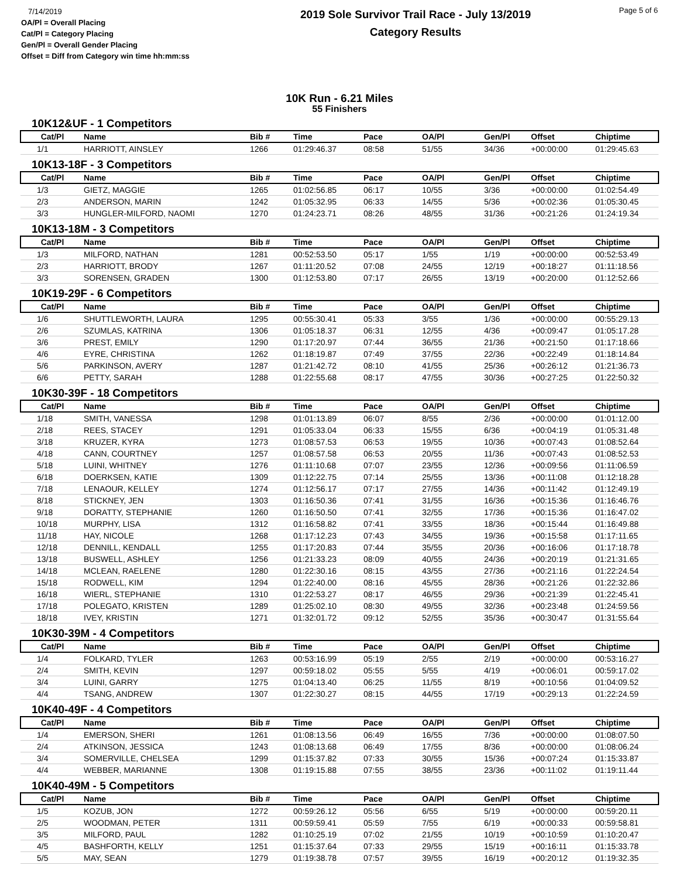7/14/2019
OA/Pl = Overall Placing
Cat/Pl = Category Placing
Gen/Pl = Overall Gender Placing
Offset = Diff from Category win time hh:mm:ss
2019 Sole Survivor Trail Race - July 13/2019
Category Results
Page 5 of 6
10K Run - 6.21 Miles
55 Finishers
10K12&UF - 1 Competitors
| Cat/Pl | Name | Bib # | Time | Pace | OA/Pl | Gen/Pl | Offset | Chiptime |
| --- | --- | --- | --- | --- | --- | --- | --- | --- |
| 1/1 | HARRIOTT, AINSLEY | 1266 | 01:29:46.37 | 08:58 | 51/55 | 34/36 | +00:00:00 | 01:29:45.63 |
10K13-18F - 3 Competitors
| Cat/Pl | Name | Bib # | Time | Pace | OA/Pl | Gen/Pl | Offset | Chiptime |
| --- | --- | --- | --- | --- | --- | --- | --- | --- |
| 1/3 | GIETZ, MAGGIE | 1265 | 01:02:56.85 | 06:17 | 10/55 | 3/36 | +00:00:00 | 01:02:54.49 |
| 2/3 | ANDERSON, MARIN | 1242 | 01:05:32.95 | 06:33 | 14/55 | 5/36 | +00:02:36 | 01:05:30.45 |
| 3/3 | HUNGLER-MILFORD, NAOMI | 1270 | 01:24:23.71 | 08:26 | 48/55 | 31/36 | +00:21:26 | 01:24:19.34 |
10K13-18M - 3 Competitors
| Cat/Pl | Name | Bib # | Time | Pace | OA/Pl | Gen/Pl | Offset | Chiptime |
| --- | --- | --- | --- | --- | --- | --- | --- | --- |
| 1/3 | MILFORD, NATHAN | 1281 | 00:52:53.50 | 05:17 | 1/55 | 1/19 | +00:00:00 | 00:52:53.49 |
| 2/3 | HARRIOTT, BRODY | 1267 | 01:11:20.52 | 07:08 | 24/55 | 12/19 | +00:18:27 | 01:11:18.56 |
| 3/3 | SORENSEN, GRADEN | 1300 | 01:12:53.80 | 07:17 | 26/55 | 13/19 | +00:20:00 | 01:12:52.66 |
10K19-29F - 6 Competitors
| Cat/Pl | Name | Bib # | Time | Pace | OA/Pl | Gen/Pl | Offset | Chiptime |
| --- | --- | --- | --- | --- | --- | --- | --- | --- |
| 1/6 | SHUTTLEWORTH, LAURA | 1295 | 00:55:30.41 | 05:33 | 3/55 | 1/36 | +00:00:00 | 00:55:29.13 |
| 2/6 | SZUMLAS, KATRINA | 1306 | 01:05:18.37 | 06:31 | 12/55 | 4/36 | +00:09:47 | 01:05:17.28 |
| 3/6 | PREST, EMILY | 1290 | 01:17:20.97 | 07:44 | 36/55 | 21/36 | +00:21:50 | 01:17:18.66 |
| 4/6 | EYRE, CHRISTINA | 1262 | 01:18:19.87 | 07:49 | 37/55 | 22/36 | +00:22:49 | 01:18:14.84 |
| 5/6 | PARKINSON, AVERY | 1287 | 01:21:42.72 | 08:10 | 41/55 | 25/36 | +00:26:12 | 01:21:36.73 |
| 6/6 | PETTY, SARAH | 1288 | 01:22:55.68 | 08:17 | 47/55 | 30/36 | +00:27:25 | 01:22:50.32 |
10K30-39F - 18 Competitors
| Cat/Pl | Name | Bib # | Time | Pace | OA/Pl | Gen/Pl | Offset | Chiptime |
| --- | --- | --- | --- | --- | --- | --- | --- | --- |
| 1/18 | SMITH, VANESSA | 1298 | 01:01:13.89 | 06:07 | 8/55 | 2/36 | +00:00:00 | 01:01:12.00 |
| 2/18 | REES, STACEY | 1291 | 01:05:33.04 | 06:33 | 15/55 | 6/36 | +00:04:19 | 01:05:31.48 |
| 3/18 | KRUZER, KYRA | 1273 | 01:08:57.53 | 06:53 | 19/55 | 10/36 | +00:07:43 | 01:08:52.64 |
| 4/18 | CANN, COURTNEY | 1257 | 01:08:57.58 | 06:53 | 20/55 | 11/36 | +00:07:43 | 01:08:52.53 |
| 5/18 | LUINI, WHITNEY | 1276 | 01:11:10.68 | 07:07 | 23/55 | 12/36 | +00:09:56 | 01:11:06.59 |
| 6/18 | DOERKSEN, KATIE | 1309 | 01:12:22.75 | 07:14 | 25/55 | 13/36 | +00:11:08 | 01:12:18.28 |
| 7/18 | LENAOUR, KELLEY | 1274 | 01:12:56.17 | 07:17 | 27/55 | 14/36 | +00:11:42 | 01:12:49.19 |
| 8/18 | STICKNEY, JEN | 1303 | 01:16:50.36 | 07:41 | 31/55 | 16/36 | +00:15:36 | 01:16:46.76 |
| 9/18 | DORATTY, STEPHANIE | 1260 | 01:16:50.50 | 07:41 | 32/55 | 17/36 | +00:15:36 | 01:16:47.02 |
| 10/18 | MURPHY, LISA | 1312 | 01:16:58.82 | 07:41 | 33/55 | 18/36 | +00:15:44 | 01:16:49.88 |
| 11/18 | HAY, NICOLE | 1268 | 01:17:12.23 | 07:43 | 34/55 | 19/36 | +00:15:58 | 01:17:11.65 |
| 12/18 | DENNILL, KENDALL | 1255 | 01:17:20.83 | 07:44 | 35/55 | 20/36 | +00:16:06 | 01:17:18.78 |
| 13/18 | BUSWELL, ASHLEY | 1256 | 01:21:33.23 | 08:09 | 40/55 | 24/36 | +00:20:19 | 01:21:31.65 |
| 14/18 | MCLEAN, RAELENE | 1280 | 01:22:30.16 | 08:15 | 43/55 | 27/36 | +00:21:16 | 01:22:24.54 |
| 15/18 | RODWELL, KIM | 1294 | 01:22:40.00 | 08:16 | 45/55 | 28/36 | +00:21:26 | 01:22:32.86 |
| 16/18 | WIERL, STEPHANIE | 1310 | 01:22:53.27 | 08:17 | 46/55 | 29/36 | +00:21:39 | 01:22:45.41 |
| 17/18 | POLEGATO, KRISTEN | 1289 | 01:25:02.10 | 08:30 | 49/55 | 32/36 | +00:23:48 | 01:24:59.56 |
| 18/18 | IVEY, KRISTIN | 1271 | 01:32:01.72 | 09:12 | 52/55 | 35/36 | +00:30:47 | 01:31:55.64 |
10K30-39M - 4 Competitors
| Cat/Pl | Name | Bib # | Time | Pace | OA/Pl | Gen/Pl | Offset | Chiptime |
| --- | --- | --- | --- | --- | --- | --- | --- | --- |
| 1/4 | FOLKARD, TYLER | 1263 | 00:53:16.99 | 05:19 | 2/55 | 2/19 | +00:00:00 | 00:53:16.27 |
| 2/4 | SMITH, KEVIN | 1297 | 00:59:18.02 | 05:55 | 5/55 | 4/19 | +00:06:01 | 00:59:17.02 |
| 3/4 | LUINI, GARRY | 1275 | 01:04:13.40 | 06:25 | 11/55 | 8/19 | +00:10:56 | 01:04:09.52 |
| 4/4 | TSANG, ANDREW | 1307 | 01:22:30.27 | 08:15 | 44/55 | 17/19 | +00:29:13 | 01:22:24.59 |
10K40-49F - 4 Competitors
| Cat/Pl | Name | Bib # | Time | Pace | OA/Pl | Gen/Pl | Offset | Chiptime |
| --- | --- | --- | --- | --- | --- | --- | --- | --- |
| 1/4 | EMERSON, SHERI | 1261 | 01:08:13.56 | 06:49 | 16/55 | 7/36 | +00:00:00 | 01:08:07.50 |
| 2/4 | ATKINSON, JESSICA | 1243 | 01:08:13.68 | 06:49 | 17/55 | 8/36 | +00:00:00 | 01:08:06.24 |
| 3/4 | SOMERVILLE, CHELSEA | 1299 | 01:15:37.82 | 07:33 | 30/55 | 15/36 | +00:07:24 | 01:15:33.87 |
| 4/4 | WEBBER, MARIANNE | 1308 | 01:19:15.88 | 07:55 | 38/55 | 23/36 | +00:11:02 | 01:19:11.44 |
10K40-49M - 5 Competitors
| Cat/Pl | Name | Bib # | Time | Pace | OA/Pl | Gen/Pl | Offset | Chiptime |
| --- | --- | --- | --- | --- | --- | --- | --- | --- |
| 1/5 | KOZUB, JON | 1272 | 00:59:26.12 | 05:56 | 6/55 | 5/19 | +00:00:00 | 00:59:20.11 |
| 2/5 | WOODMAN, PETER | 1311 | 00:59:59.41 | 05:59 | 7/55 | 6/19 | +00:00:33 | 00:59:58.81 |
| 3/5 | MILFORD, PAUL | 1282 | 01:10:25.19 | 07:02 | 21/55 | 10/19 | +00:10:59 | 01:10:20.47 |
| 4/5 | BASHFORTH, KELLY | 1251 | 01:15:37.64 | 07:33 | 29/55 | 15/19 | +00:16:11 | 01:15:33.78 |
| 5/5 | MAY, SEAN | 1279 | 01:19:38.78 | 07:57 | 39/55 | 16/19 | +00:20:12 | 01:19:32.35 |